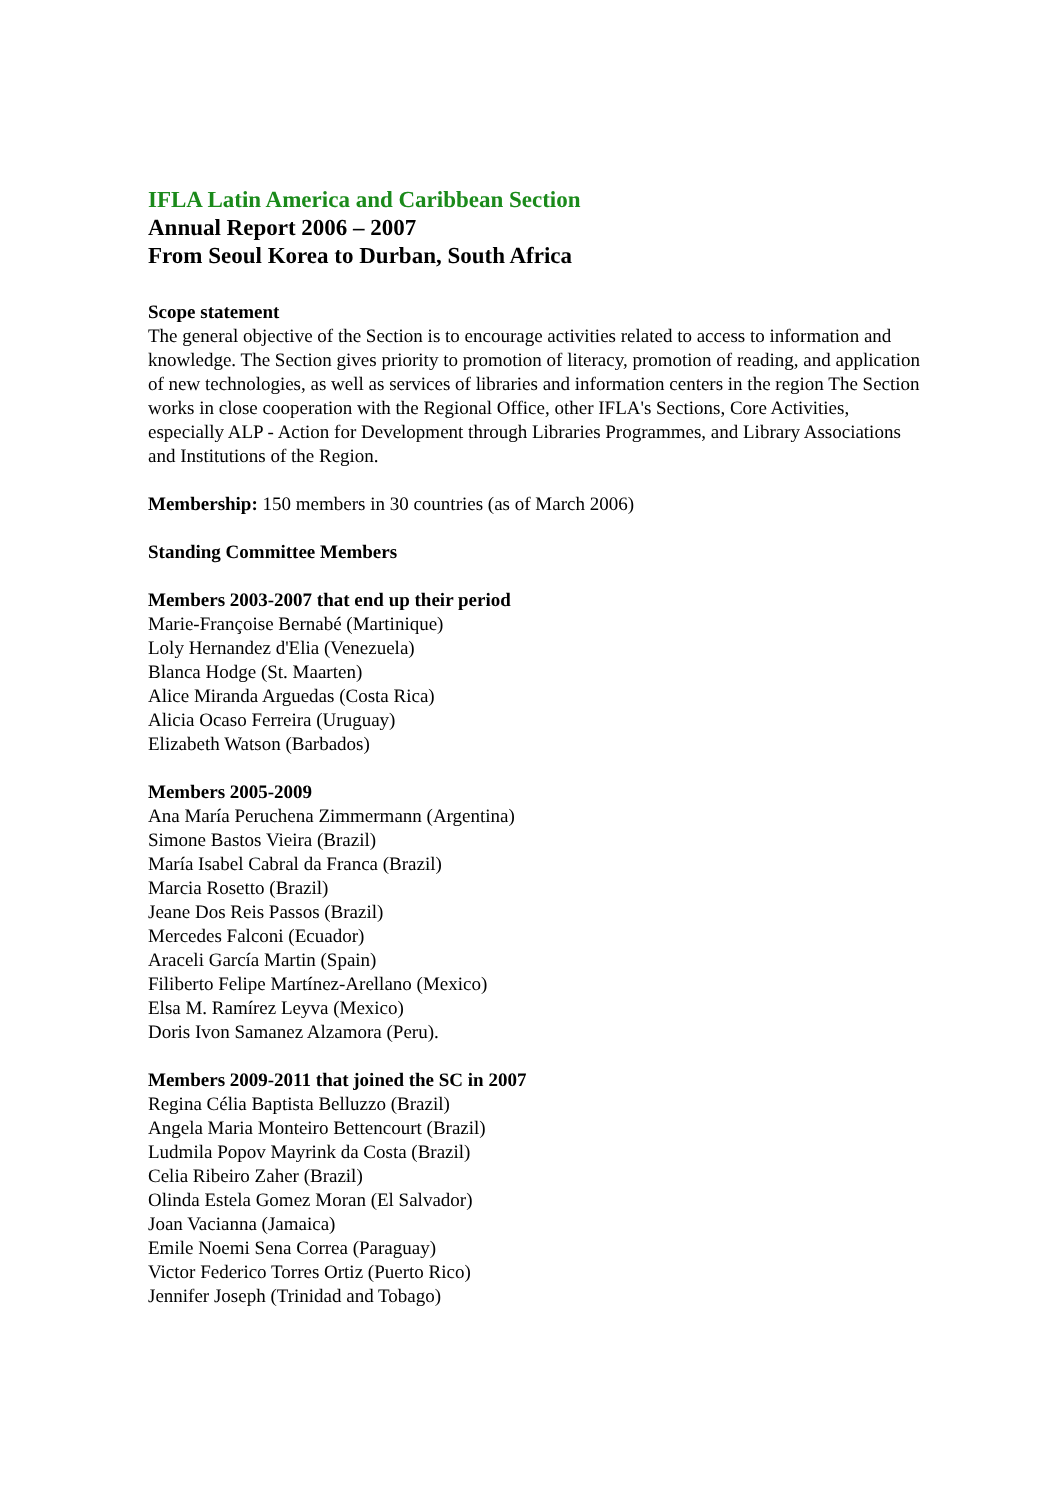IFLA Latin America and Caribbean Section
Annual Report 2006 – 2007
From Seoul Korea to Durban, South Africa
Scope statement
The general objective of the Section is to encourage activities related to access to information and knowledge. The Section gives priority to promotion of literacy, promotion of reading, and application of new technologies, as well as services of libraries and information centers in the region The Section works in close cooperation with the Regional Office, other IFLA's Sections, Core Activities, especially ALP - Action for Development through Libraries Programmes, and Library Associations and Institutions of the Region.
Membership: 150 members in 30 countries (as of March 2006)
Standing Committee Members
Members 2003-2007 that end up their period
Marie-Françoise Bernabé (Martinique)
Loly Hernandez d'Elia (Venezuela)
Blanca Hodge (St. Maarten)
Alice Miranda Arguedas (Costa Rica)
Alicia Ocaso Ferreira (Uruguay)
Elizabeth Watson (Barbados)
Members 2005-2009
Ana María Peruchena Zimmermann (Argentina)
Simone Bastos Vieira (Brazil)
María Isabel Cabral da Franca (Brazil)
Marcia Rosetto (Brazil)
Jeane Dos Reis Passos (Brazil)
Mercedes Falconi (Ecuador)
Araceli García Martin (Spain)
Filiberto Felipe Martínez-Arellano (Mexico)
Elsa M. Ramírez Leyva (Mexico)
Doris Ivon Samanez Alzamora (Peru).
Members 2009-2011 that joined the SC in 2007
Regina Célia Baptista Belluzzo (Brazil)
Angela Maria Monteiro Bettencourt (Brazil)
Ludmila Popov Mayrink da Costa (Brazil)
Celia Ribeiro Zaher (Brazil)
Olinda Estela Gomez Moran (El Salvador)
Joan Vacianna (Jamaica)
Emile Noemi Sena Correa (Paraguay)
Victor Federico Torres Ortiz (Puerto Rico)
Jennifer Joseph (Trinidad and Tobago)